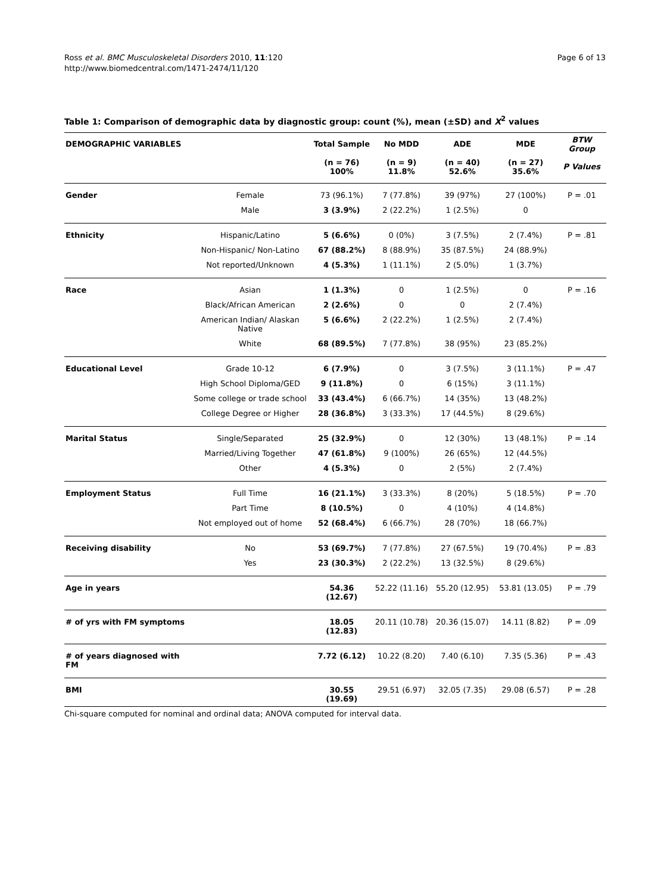Ross et al. BMC Musculoskeletal Disorders 2010, 11:120
http://www.biomedcentral.com/1471-2474/11/120
Page 6 of 13
Table 1: Comparison of demographic data by diagnostic group: count (%), mean (±SD) and X<sup>2</sup> values
| DEMOGRAPHIC VARIABLES | | Total Sample | No MDD | ADE | MDE | BTW Group |
| --- | --- | --- | --- | --- | --- | --- |
| | | (n = 76) 100% | (n = 9) 11.8% | (n = 40) 52.6% | (n = 27) 35.6% | P Values |
| Gender | Female | 73 (96.1%) | 7 (77.8%) | 39 (97%) | 27 (100%) | P = .01 |
| | Male | 3 (3.9%) | 2 (22.2%) | 1 (2.5%) | 0 | |
| Ethnicity | Hispanic/Latino | 5 (6.6%) | 0 (0%) | 3 (7.5%) | 2 (7.4%) | P = .81 |
| | Non-Hispanic/ Non-Latino | 67 (88.2%) | 8 (88.9%) | 35 (87.5%) | 24 (88.9%) | |
| | Not reported/Unknown | 4 (5.3%) | 1 (11.1%) | 2 (5.0%) | 1 (3.7%) | |
| Race | Asian | 1 (1.3%) | 0 | 1 (2.5%) | 0 | P = .16 |
| | Black/African American | 2 (2.6%) | 0 | 0 | 2 (7.4%) | |
| | American Indian/ Alaskan Native | 5 (6.6%) | 2 (22.2%) | 1 (2.5%) | 2 (7.4%) | |
| | White | 68 (89.5%) | 7 (77.8%) | 38 (95%) | 23 (85.2%) | |
| Educational Level | Grade 10-12 | 6 (7.9%) | 0 | 3 (7.5%) | 3 (11.1%) | P = .47 |
| | High School Diploma/GED | 9 (11.8%) | 0 | 6 (15%) | 3 (11.1%) | |
| | Some college or trade school | 33 (43.4%) | 6 (66.7%) | 14 (35%) | 13 (48.2%) | |
| | College Degree or Higher | 28 (36.8%) | 3 (33.3%) | 17 (44.5%) | 8 (29.6%) | |
| Marital Status | Single/Separated | 25 (32.9%) | 0 | 12 (30%) | 13 (48.1%) | P = .14 |
| | Married/Living Together | 47 (61.8%) | 9 (100%) | 26 (65%) | 12 (44.5%) | |
| | Other | 4 (5.3%) | 0 | 2 (5%) | 2 (7.4%) | |
| Employment Status | Full Time | 16 (21.1%) | 3 (33.3%) | 8 (20%) | 5 (18.5%) | P = .70 |
| | Part Time | 8 (10.5%) | 0 | 4 (10%) | 4 (14.8%) | |
| | Not employed out of home | 52 (68.4%) | 6 (66.7%) | 28 (70%) | 18 (66.7%) | |
| Receiving disability | No | 53 (69.7%) | 7 (77.8%) | 27 (67.5%) | 19 (70.4%) | P = .83 |
| | Yes | 23 (30.3%) | 2 (22.2%) | 13 (32.5%) | 8 (29.6%) | |
| Age in years | | 54.36 (12.67) | 52.22 (11.16) | 55.20 (12.95) | 53.81 (13.05) | P = .79 |
| # of yrs with FM symptoms | | 18.05 (12.83) | 20.11 (10.78) | 20.36 (15.07) | 14.11 (8.82) | P = .09 |
| # of years diagnosed with FM | | 7.72 (6.12) | 10.22 (8.20) | 7.40 (6.10) | 7.35 (5.36) | P = .43 |
| BMI | | 30.55 (19.69) | 29.51 (6.97) | 32.05 (7.35) | 29.08 (6.57) | P = .28 |
Chi-square computed for nominal and ordinal data; ANOVA computed for interval data.